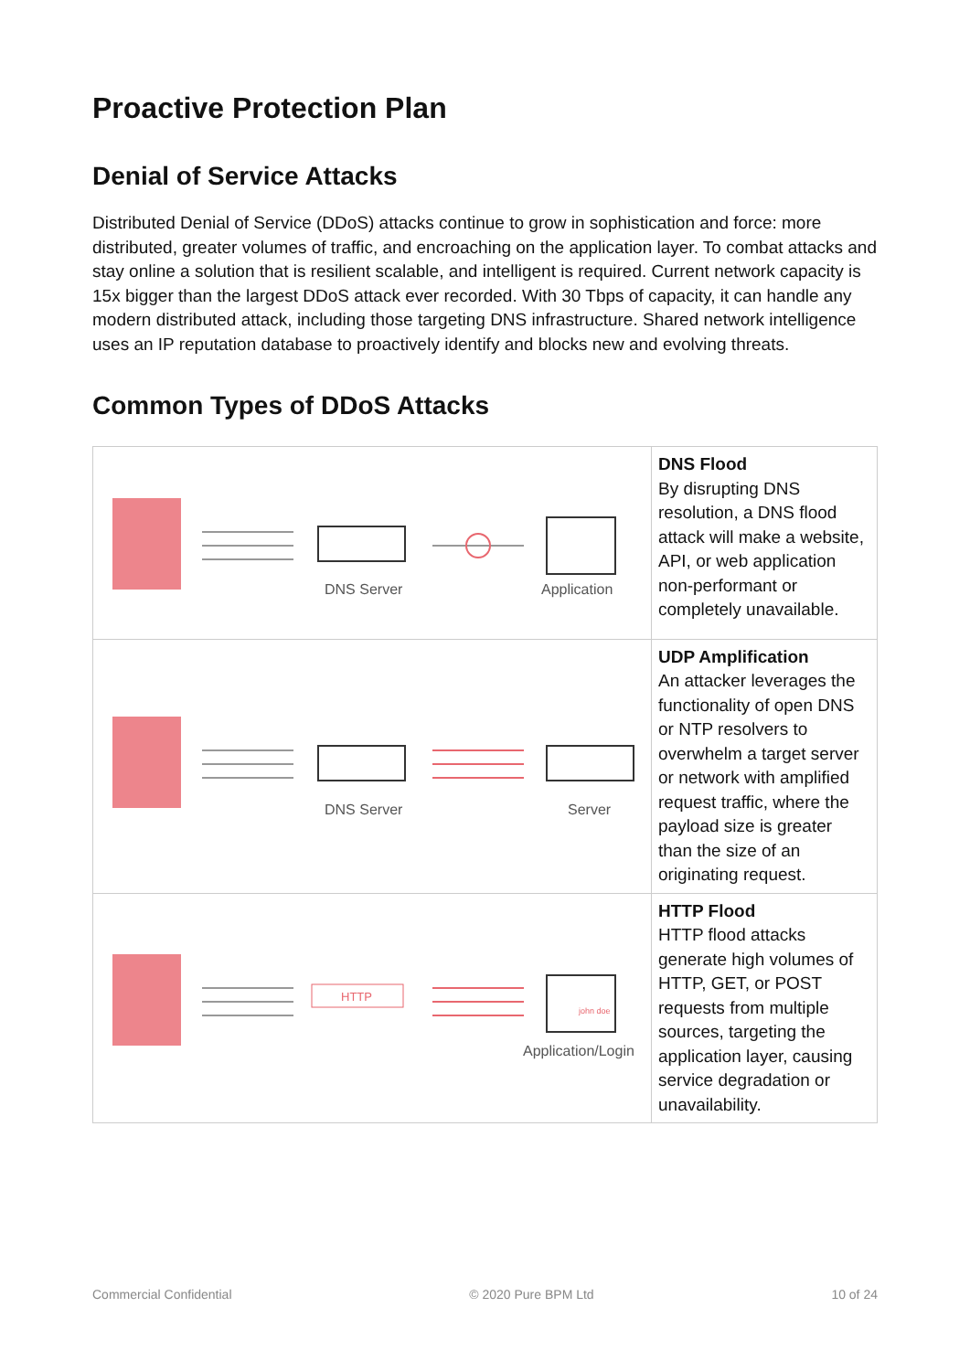Proactive Protection Plan
Denial of Service Attacks
Distributed Denial of Service (DDoS) attacks continue to grow in sophistication and force: more distributed, greater volumes of traffic, and encroaching on the application layer. To combat attacks and stay online a solution that is resilient scalable, and intelligent is required. Current network capacity is 15x bigger than the largest DDoS attack ever recorded. With 30 Tbps of capacity, it can handle any modern distributed attack, including those targeting DNS infrastructure. Shared network intelligence uses an IP reputation database to proactively identify and blocks new and evolving threats.
Common Types of DDoS Attacks
| DNS Server Application | DNS Flood By disrupting DNS resolution, a DNS flood attack will make a website, API, or web application non-performant or completely unavailable. |
| DNS Server Server | UDP Amplification An attacker leverages the functionality of open DNS or NTP resolvers to overwhelm a target server or network with amplified request traffic, where the payload size is greater than the size of an originating request. |
| HTTP john doe Application/Login | HTTP Flood HTTP flood attacks generate high volumes of HTTP, GET, or POST requests from multiple sources, targeting the application layer, causing service degradation or unavailability. |
Commercial Confidential © 2020 Pure BPM Ltd 10 of 24